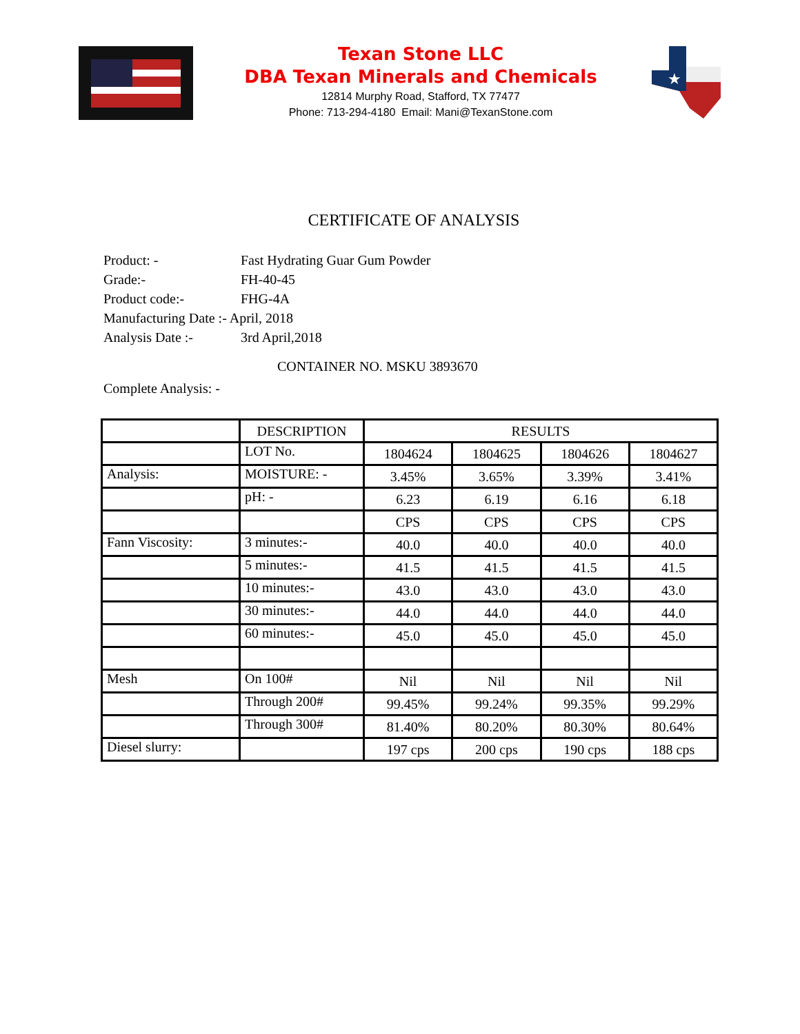Texan Stone LLC
DBA Texan Minerals and Chemicals
12814 Murphy Road, Stafford, TX 77477
Phone: 713-294-4180 Email: Mani@TexanStone.com
★
CERTIFICATE OF ANALYSIS
Product: - Fast Hydrating Guar Gum Powder
Grade:- FH-40-45
Product code:- FHG-4A
Manufacturing Date :- April, 2018
Analysis Date :- 3rd April,2018
CONTAINER NO. MSKU 3893670
Complete Analysis: -
| | DESCRIPTION | RESULTS | | | |
| | LOT No. | 1804624 | 1804625 | 1804626 | 1804627 |
| Analysis: | MOISTURE: - | 3.45% | 3.65% | 3.39% | 3.41% |
| | pH: - | 6.23 | 6.19 | 6.16 | 6.18 |
| | | CPS | CPS | CPS | CPS |
| Fann Viscosity: | 3 minutes:- | 40.0 | 40.0 | 40.0 | 40.0 |
| | 5 minutes:- | 41.5 | 41.5 | 41.5 | 41.5 |
| | 10 minutes:- | 43.0 | 43.0 | 43.0 | 43.0 |
| | 30 minutes:- | 44.0 | 44.0 | 44.0 | 44.0 |
| | 60 minutes:- | 45.0 | 45.0 | 45.0 | 45.0 |
| Mesh | On 100# | Nil | Nil | Nil | Nil |
| | Through 200# | 99.45% | 99.24% | 99.35% | 99.29% |
| | Through 300# | 81.40% | 80.20% | 80.30% | 80.64% |
| Diesel slurry: | | 197 cps | 200 cps | 190 cps | 188 cps |